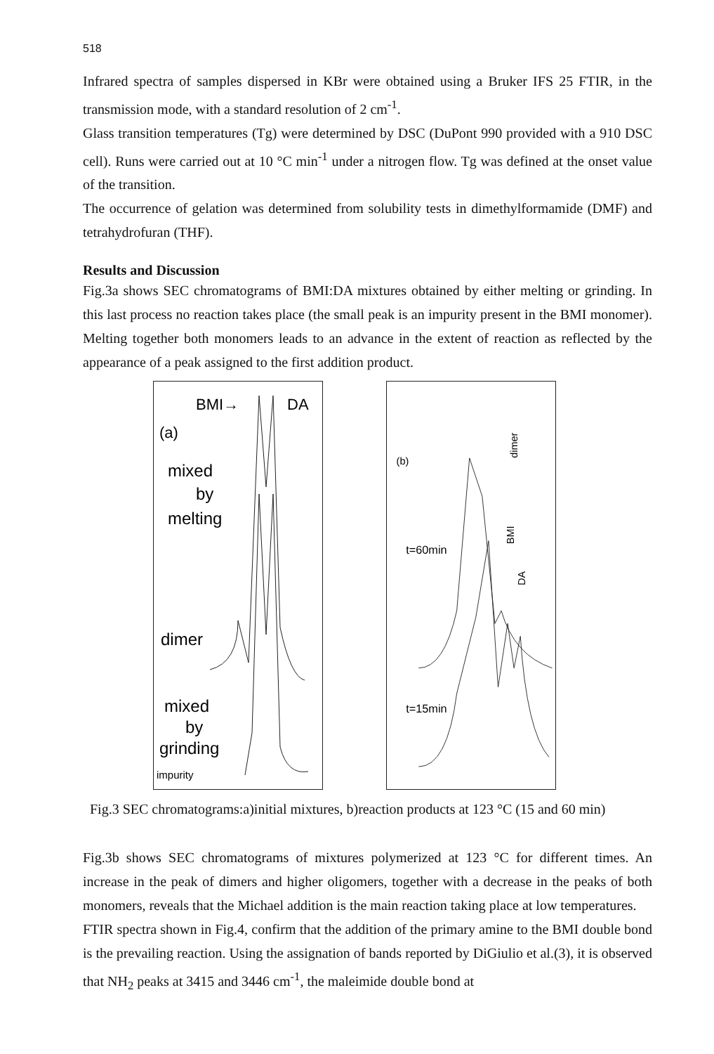518
Infrared spectra of samples dispersed in KBr were obtained using a Bruker IFS 25 FTIR, in the transmission mode, with a standard resolution of 2 cm<sup>-1</sup>.
Glass transition temperatures (Tg) were determined by DSC (DuPont 990 provided with a 910 DSC cell). Runs were carried out at 10 °C min<sup>-1</sup> under a nitrogen flow. Tg was defined at the onset value of the transition.
The occurrence of gelation was determined from solubility tests in dimethylformamide (DMF) and tetrahydrofuran (THF).
Results and Discussion
Fig.3a shows SEC chromatograms of BMI:DA mixtures obtained by either melting or grinding. In this last process no reaction takes place (the small peak is an impurity present in the BMI monomer). Melting together both monomers leads to an advance in the extent of reaction as reflected by the appearance of a peak assigned to the first addition product.
BMI→
DA
(a)
mixed
by
melting
dimer
mixed
by
grinding
impurity
(b)
t=60min
t=15min
dimer
BMI
DA
Fig.3 SEC chromatograms:a)initial mixtures, b)reaction products at 123 °C (15 and 60 min)
Fig.3b shows SEC chromatograms of mixtures polymerized at 123 °C for different times. An increase in the peak of dimers and higher oligomers, together with a decrease in the peaks of both monomers, reveals that the Michael addition is the main reaction taking place at low temperatures.
FTIR spectra shown in Fig.4, confirm that the addition of the primary amine to the BMI double bond is the prevailing reaction. Using the assignation of bands reported by DiGiulio et al.(3), it is observed that NH<sub>2</sub> peaks at 3415 and 3446 cm<sup>-1</sup>, the maleimide double bond at